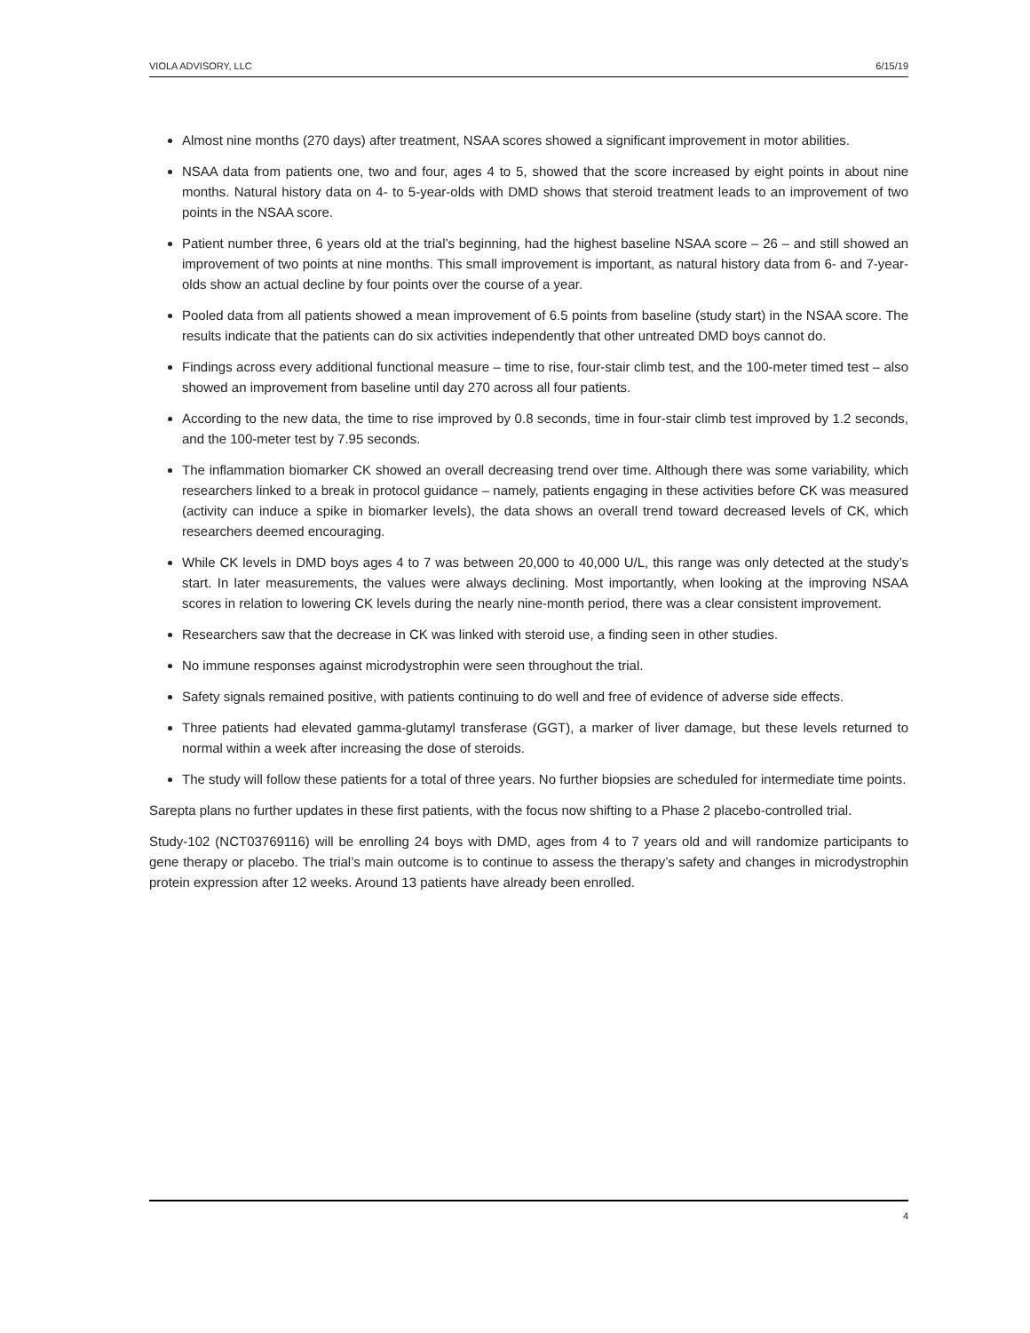VIOLA ADVISORY, LLC 6/15/19
Almost nine months (270 days) after treatment, NSAA scores showed a significant improvement in motor abilities.
NSAA data from patients one, two and four, ages 4 to 5, showed that the score increased by eight points in about nine months. Natural history data on 4- to 5-year-olds with DMD shows that steroid treatment leads to an improvement of two points in the NSAA score.
Patient number three, 6 years old at the trial’s beginning, had the highest baseline NSAA score – 26 – and still showed an improvement of two points at nine months. This small improvement is important, as natural history data from 6- and 7-year-olds show an actual decline by four points over the course of a year.
Pooled data from all patients showed a mean improvement of 6.5 points from baseline (study start) in the NSAA score. The results indicate that the patients can do six activities independently that other untreated DMD boys cannot do.
Findings across every additional functional measure – time to rise, four-stair climb test, and the 100-meter timed test – also showed an improvement from baseline until day 270 across all four patients.
According to the new data, the time to rise improved by 0.8 seconds, time in four-stair climb test improved by 1.2 seconds, and the 100-meter test by 7.95 seconds.
The inflammation biomarker CK showed an overall decreasing trend over time. Although there was some variability, which researchers linked to a break in protocol guidance – namely, patients engaging in these activities before CK was measured (activity can induce a spike in biomarker levels), the data shows an overall trend toward decreased levels of CK, which researchers deemed encouraging.
While CK levels in DMD boys ages 4 to 7 was between 20,000 to 40,000 U/L, this range was only detected at the study’s start. In later measurements, the values were always declining. Most importantly, when looking at the improving NSAA scores in relation to lowering CK levels during the nearly nine-month period, there was a clear consistent improvement.
Researchers saw that the decrease in CK was linked with steroid use, a finding seen in other studies.
No immune responses against microdystrophin were seen throughout the trial.
Safety signals remained positive, with patients continuing to do well and free of evidence of adverse side effects.
Three patients had elevated gamma-glutamyl transferase (GGT), a marker of liver damage, but these levels returned to normal within a week after increasing the dose of steroids.
The study will follow these patients for a total of three years. No further biopsies are scheduled for intermediate time points.
Sarepta plans no further updates in these first patients, with the focus now shifting to a Phase 2 placebo-controlled trial.
Study-102 (NCT03769116) will be enrolling 24 boys with DMD, ages from 4 to 7 years old and will randomize participants to gene therapy or placebo. The trial’s main outcome is to continue to assess the therapy’s safety and changes in microdystrophin protein expression after 12 weeks. Around 13 patients have already been enrolled.
4